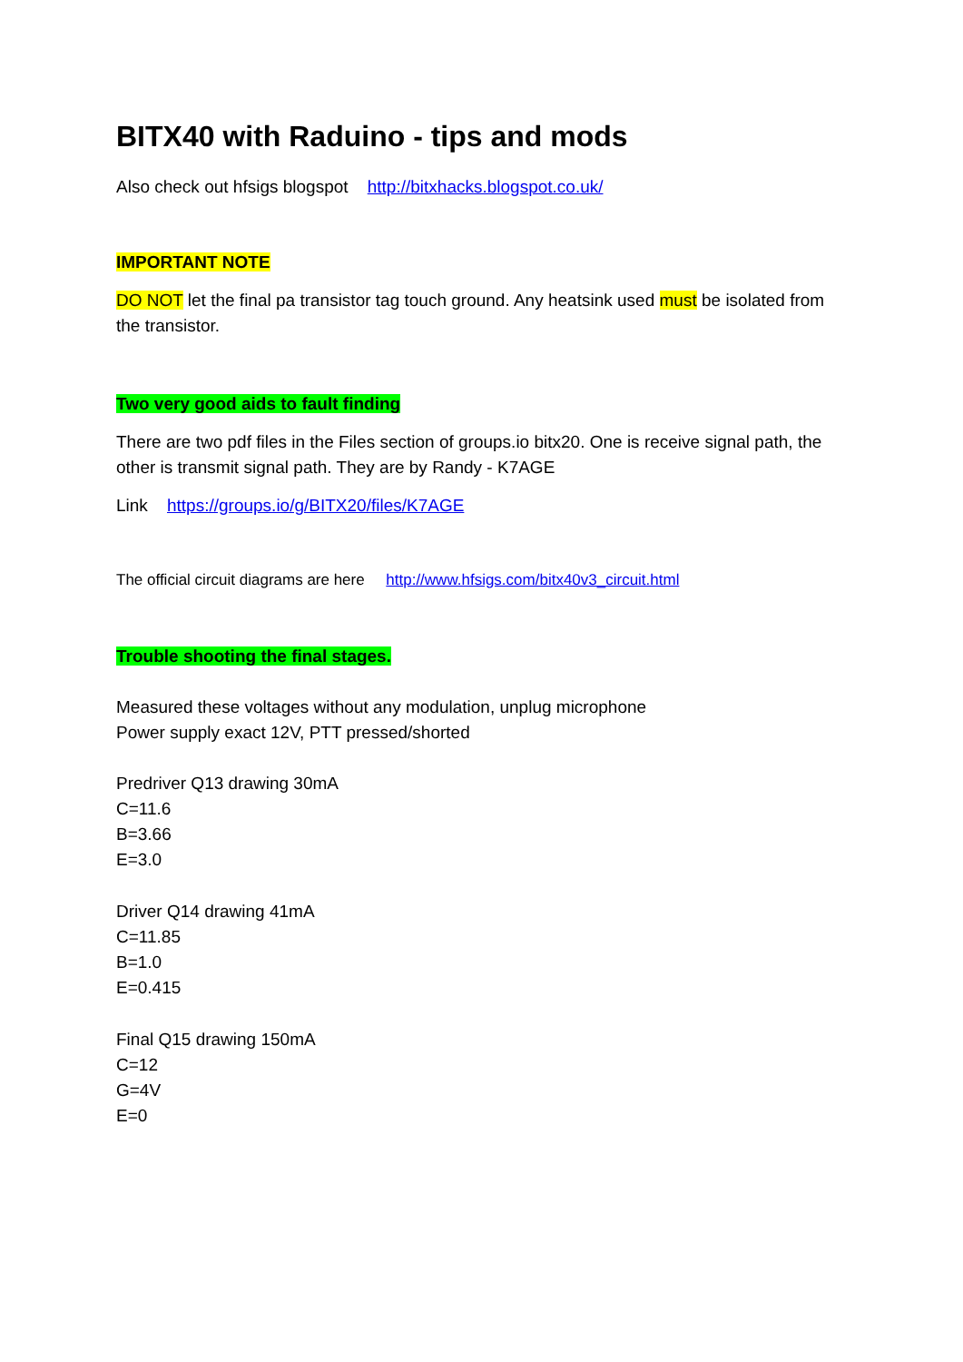BITX40 with Raduino - tips and mods
Also check out hfsigs blogspot http://bitxhacks.blogspot.co.uk/
IMPORTANT NOTE
DO NOT let the final pa transistor tag touch ground. Any heatsink used must be isolated from the transistor.
Two very good aids to fault finding
There are two pdf files in the Files section of groups.io bitx20. One is receive signal path, the other is transmit signal path. They are by Randy - K7AGE
Link https://groups.io/g/BITX20/files/K7AGE
The official circuit diagrams are here http://www.hfsigs.com/bitx40v3_circuit.html
Trouble shooting the final stages.
Measured these voltages without any modulation, unplug microphone
Power supply exact 12V, PTT pressed/shorted
Predriver Q13 drawing 30mA
C=11.6
B=3.66
E=3.0
Driver Q14 drawing 41mA
C=11.85
B=1.0
E=0.415
Final Q15 drawing 150mA
C=12
G=4V
E=0